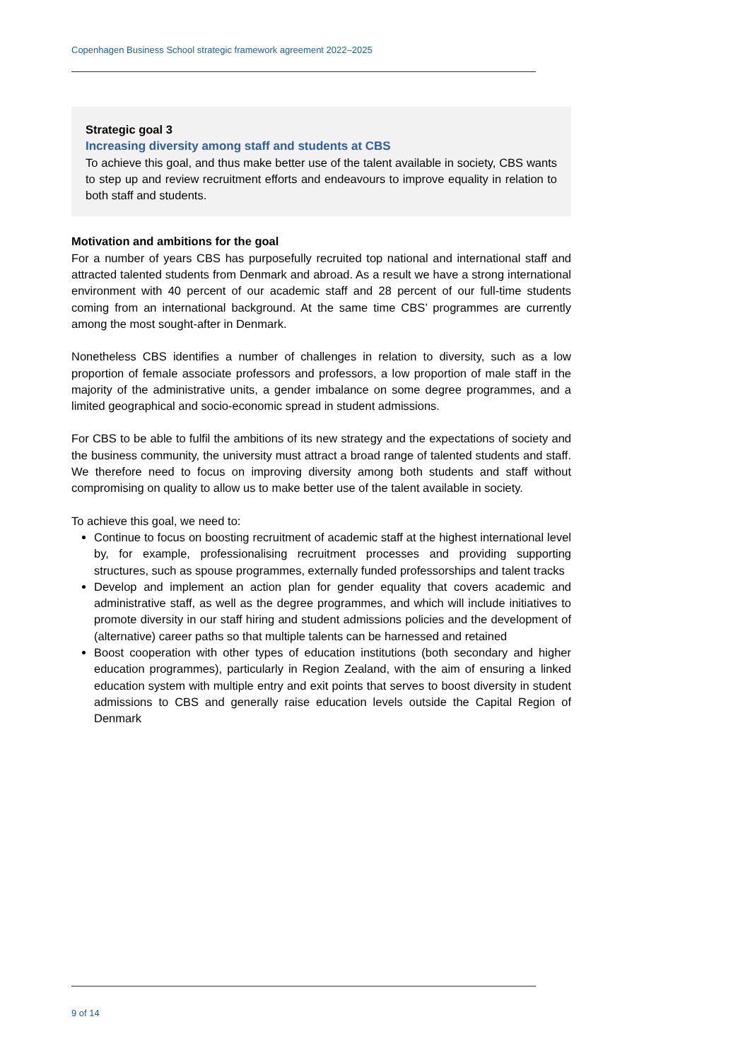Copenhagen Business School strategic framework agreement 2022–2025
Strategic goal 3
Increasing diversity among staff and students at CBS
To achieve this goal, and thus make better use of the talent available in society, CBS wants to step up and review recruitment efforts and endeavours to improve equality in relation to both staff and students.
Motivation and ambitions for the goal
For a number of years CBS has purposefully recruited top national and international staff and attracted talented students from Denmark and abroad. As a result we have a strong international environment with 40 percent of our academic staff and 28 percent of our full-time students coming from an international background. At the same time CBS’ programmes are currently among the most sought-after in Denmark.
Nonetheless CBS identifies a number of challenges in relation to diversity, such as a low proportion of female associate professors and professors, a low proportion of male staff in the majority of the administrative units, a gender imbalance on some degree programmes, and a limited geographical and socio-economic spread in student admissions.
For CBS to be able to fulfil the ambitions of its new strategy and the expectations of society and the business community, the university must attract a broad range of talented students and staff. We therefore need to focus on improving diversity among both students and staff without compromising on quality to allow us to make better use of the talent available in society.
To achieve this goal, we need to:
Continue to focus on boosting recruitment of academic staff at the highest international level by, for example, professionalising recruitment processes and providing supporting structures, such as spouse programmes, externally funded professorships and talent tracks
Develop and implement an action plan for gender equality that covers academic and administrative staff, as well as the degree programmes, and which will include initiatives to promote diversity in our staff hiring and student admissions policies and the development of (alternative) career paths so that multiple talents can be harnessed and retained
Boost cooperation with other types of education institutions (both secondary and higher education programmes), particularly in Region Zealand, with the aim of ensuring a linked education system with multiple entry and exit points that serves to boost diversity in student admissions to CBS and generally raise education levels outside the Capital Region of Denmark
9 of 14